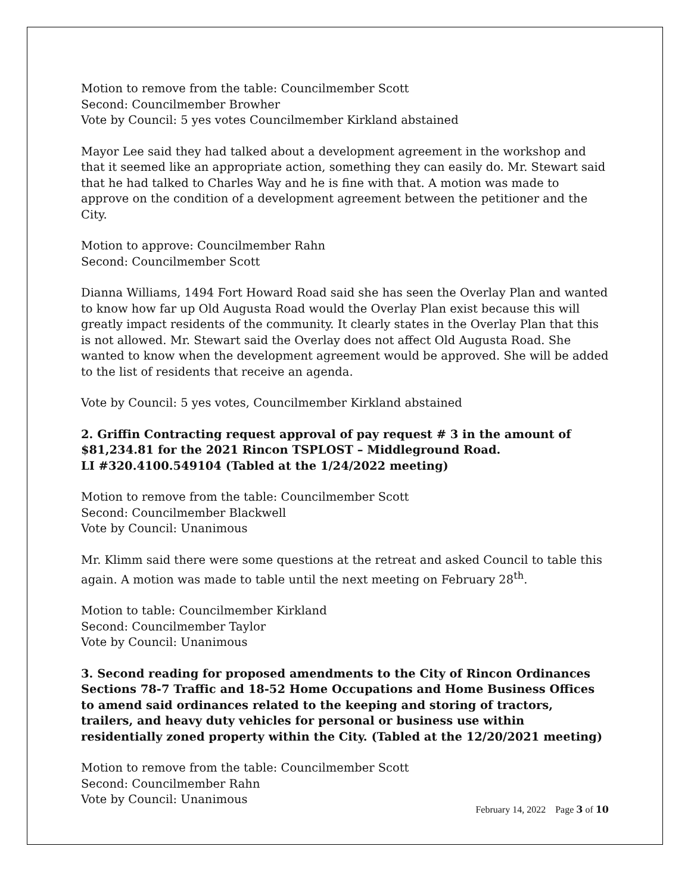Motion to remove from the table: Councilmember Scott
Second: Councilmember Browher
Vote by Council: 5 yes votes Councilmember Kirkland abstained
Mayor Lee said they had talked about a development agreement in the workshop and that it seemed like an appropriate action, something they can easily do. Mr. Stewart said that he had talked to Charles Way and he is fine with that. A motion was made to approve on the condition of a development agreement between the petitioner and the City.
Motion to approve: Councilmember Rahn
Second: Councilmember Scott
Dianna Williams, 1494 Fort Howard Road said she has seen the Overlay Plan and wanted to know how far up Old Augusta Road would the Overlay Plan exist because this will greatly impact residents of the community. It clearly states in the Overlay Plan that this is not allowed. Mr. Stewart said the Overlay does not affect Old Augusta Road. She wanted to know when the development agreement would be approved. She will be added to the list of residents that receive an agenda.
Vote by Council: 5 yes votes, Councilmember Kirkland abstained
2. Griffin Contracting request approval of pay request # 3 in the amount of $81,234.81 for the 2021 Rincon TSPLOST – Middleground Road.
LI #320.4100.549104 (Tabled at the 1/24/2022 meeting)
Motion to remove from the table: Councilmember Scott
Second: Councilmember Blackwell
Vote by Council: Unanimous
Mr. Klimm said there were some questions at the retreat and asked Council to table this again. A motion was made to table until the next meeting on February 28<sup>th</sup>.
Motion to table: Councilmember Kirkland
Second: Councilmember Taylor
Vote by Council: Unanimous
3. Second reading for proposed amendments to the City of Rincon Ordinances Sections 78-7 Traffic and 18-52 Home Occupations and Home Business Offices to amend said ordinances related to the keeping and storing of tractors, trailers, and heavy duty vehicles for personal or business use within residentially zoned property within the City. (Tabled at the 12/20/2021 meeting)
Motion to remove from the table: Councilmember Scott
Second: Councilmember Rahn
Vote by Council: Unanimous
February 14, 2022 Page 3 of 10